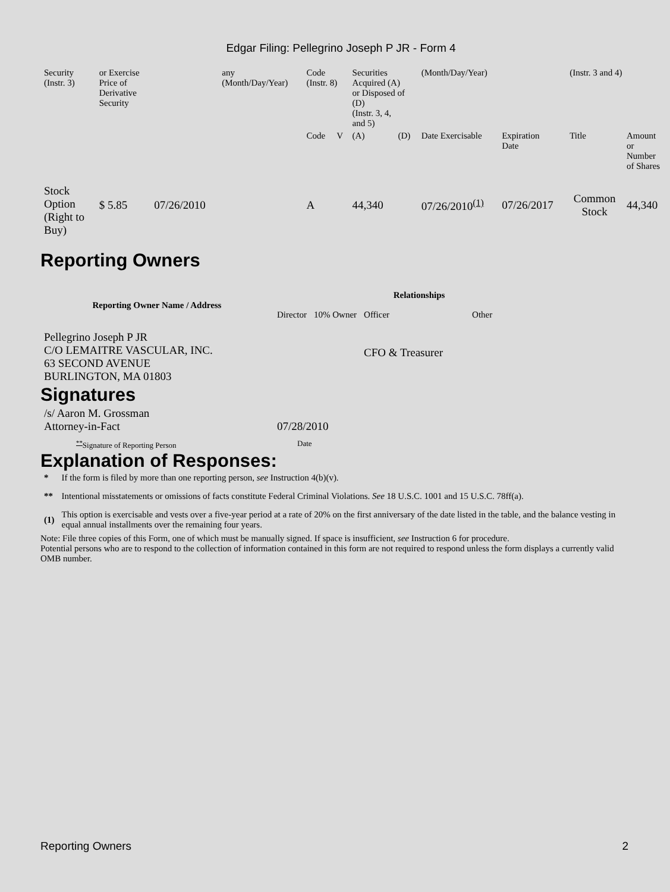Edgar Filing: Pellegrino Joseph P JR - Form 4
| Security (Instr. 3) | or Exercise Price of Derivative Security | | any (Month/Day/Year) | Code (Instr. 8) | | Securities Acquired (A) or Disposed of (D) (Instr. 3, 4, and 5) | | (Month/Day/Year) | | (Instr. 3 and 4) | |
| | | | | Code | V | (A) | (D) | Date Exercisable | Expiration Date | Title | Amount or Number of Shares |
| Stock Option (Right to Buy) | $ 5.85 | 07/26/2010 | | A | | 44,340 | | 07/26/2010<sup>(1)</sup> | 07/26/2017 | Common Stock | 44,340 |
Reporting Owners
| Reporting Owner Name / Address | Relationships | | | |
| --- | --- | --- | --- | --- |
| | Director | 10% Owner | Officer | Other |
| Pellegrino Joseph P JR C/O LEMAITRE VASCULAR, INC. 63 SECOND AVENUE BURLINGTON, MA 01803 | | | CFO & Treasurer | |
Signatures
| /s/ Aaron M. Grossman Attorney-in-Fact | 07/28/2010 |
| <sup>**</sup> Signature of Reporting Person | Date |
Explanation of Responses:
| * | If the form is filed by more than one reporting person, see Instruction 4(b)(v). |
| ** | Intentional misstatements or omissions of facts constitute Federal Criminal Violations. See 18 U.S.C. 1001 and 15 U.S.C. 78ff(a). |
| (1) | This option is exercisable and vests over a five-year period at a rate of 20% on the first anniversary of the date listed in the table, and the balance vesting in equal annual installments over the remaining four years. |
Note: File three copies of this Form, one of which must be manually signed. If space is insufficient, see Instruction 6 for procedure.
Potential persons who are to respond to the collection of information contained in this form are not required to respond unless the form displays a currently valid OMB number.
Reporting Owners 2